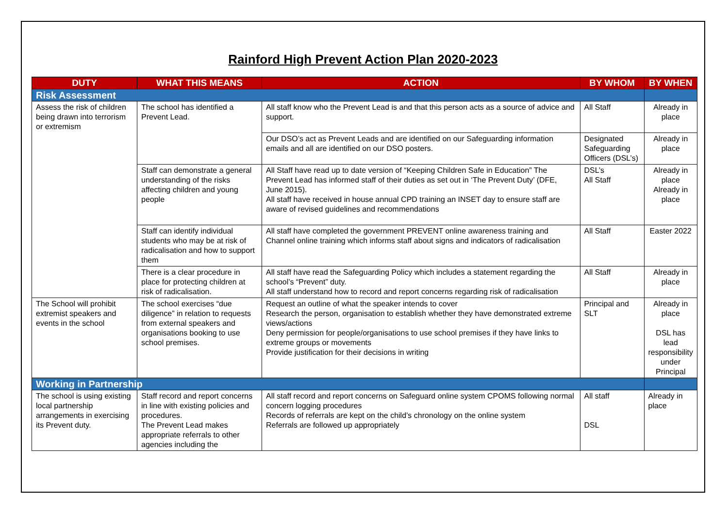Rainford High Prevent Action Plan 2020-2023
| DUTY | WHAT THIS MEANS | ACTION | BY WHOM | BY WHEN |
| --- | --- | --- | --- | --- |
| Risk Assessment | | | | |
| Assess the risk of children being drawn into terrorism or extremism | The school has identified a Prevent Lead. | All staff know who the Prevent Lead is and that this person acts as a source of advice and support. | All Staff | Already in place |
| | | Our DSO’s act as Prevent Leads and are identified on our Safeguarding information emails and all are identified on our DSO posters. | Designated Safeguarding Officers (DSL’s) | Already in place |
| | Staff can demonstrate a general understanding of the risks affecting children and young people | All Staff have read up to date version of “Keeping Children Safe in Education” The Prevent Lead has informed staff of their duties as set out in ‘The Prevent Duty’ (DFE, June 2015). All staff have received in house annual CPD training an INSET day to ensure staff are aware of revised guidelines and recommendations | DSL’s All Staff | Already in place Already in place |
| | Staff can identify individual students who may be at risk of radicalisation and how to support them | All staff have completed the government PREVENT online awareness training and Channel online training which informs staff about signs and indicators of radicalisation | All Staff | Easter 2022 |
| | There is a clear procedure in place for protecting children at risk of radicalisation. | All staff have read the Safeguarding Policy which includes a statement regarding the school’s “Prevent” duty. All staff understand how to record and report concerns regarding risk of radicalisation | All Staff | Already in place |
| The School will prohibit extremist speakers and events in the school | The school exercises “due diligence” in relation to requests from external speakers and organisations booking to use school premises. | Request an outline of what the speaker intends to cover Research the person, organisation to establish whether they have demonstrated extreme views/actions Deny permission for people/organisations to use school premises if they have links to extreme groups or movements Provide justification for their decisions in writing | Principal and SLT | Already in place DSL has lead responsibility under Principal |
| Working in Partnership | | | | |
| The school is using existing local partnership arrangements in exercising its Prevent duty. | Staff record and report concerns in line with existing policies and procedures. The Prevent Lead makes appropriate referrals to other agencies including the | All staff record and report concerns on Safeguard online system CPOMS following normal concern logging procedures Records of referrals are kept on the child’s chronology on the online system Referrals are followed up appropriately | All staff DSL | Already in place |